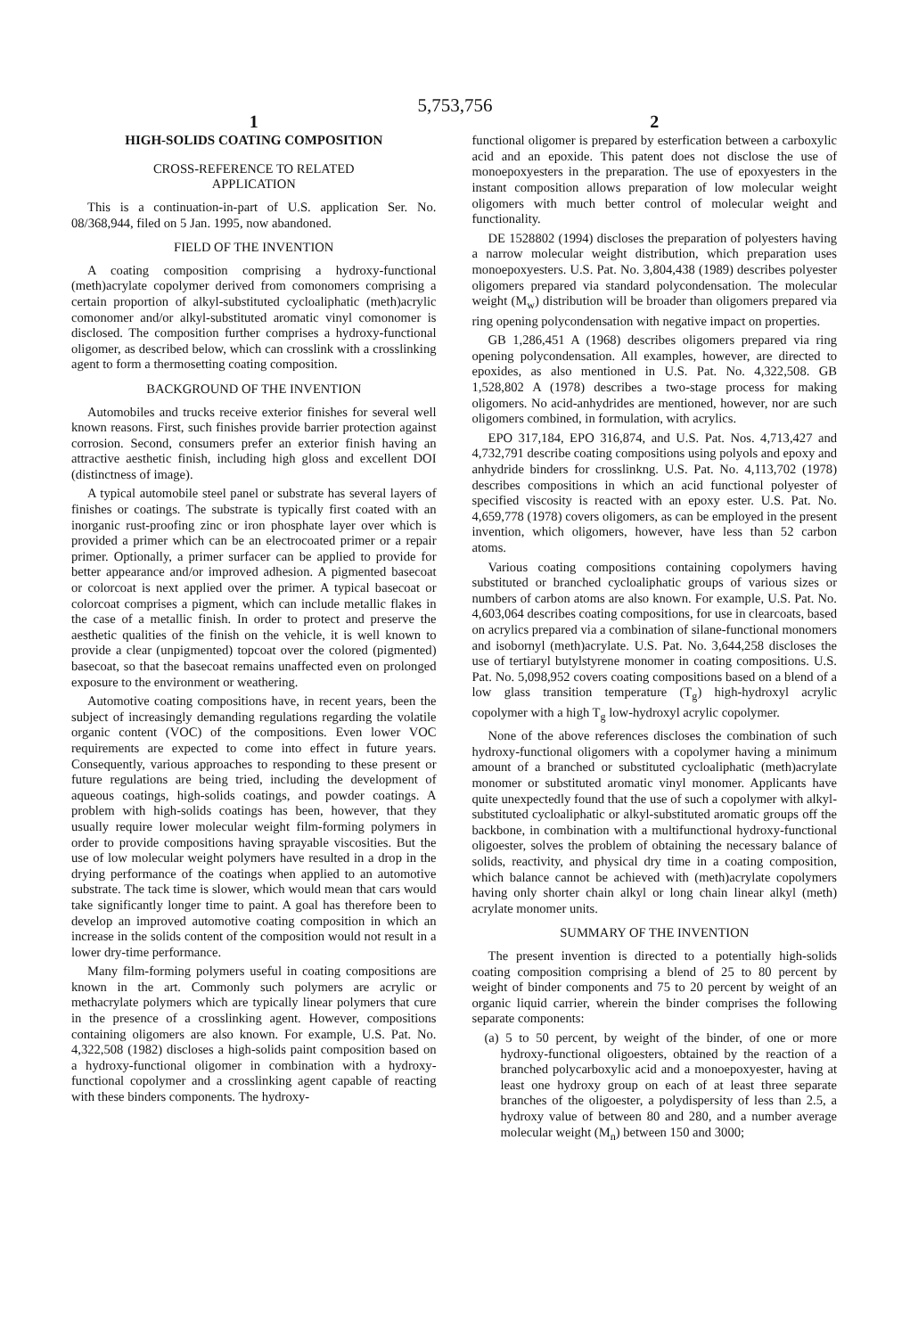5,753,756
1
HIGH-SOLIDS COATING COMPOSITION
CROSS-REFERENCE TO RELATED
APPLICATION
This is a continuation-in-part of U.S. application Ser. No. 08/368,944, filed on 5 Jan. 1995, now abandoned.
FIELD OF THE INVENTION
A coating composition comprising a hydroxy-functional (meth)acrylate copolymer derived from comonomers comprising a certain proportion of alkyl-substituted cycloaliphatic (meth)acrylic comonomer and/or alkyl-substituted aromatic vinyl comonomer is disclosed. The composition further comprises a hydroxy-functional oligomer, as described below, which can crosslink with a crosslinking agent to form a thermosetting coating composition.
BACKGROUND OF THE INVENTION
Automobiles and trucks receive exterior finishes for several well known reasons. First, such finishes provide barrier protection against corrosion. Second, consumers prefer an exterior finish having an attractive aesthetic finish, including high gloss and excellent DOI (distinctness of image).
A typical automobile steel panel or substrate has several layers of finishes or coatings. The substrate is typically first coated with an inorganic rust-proofing zinc or iron phosphate layer over which is provided a primer which can be an electrocoated primer or a repair primer. Optionally, a primer surfacer can be applied to provide for better appearance and/or improved adhesion. A pigmented basecoat or colorcoat is next applied over the primer. A typical basecoat or colorcoat comprises a pigment, which can include metallic flakes in the case of a metallic finish. In order to protect and preserve the aesthetic qualities of the finish on the vehicle, it is well known to provide a clear (unpigmented) topcoat over the colored (pigmented) basecoat, so that the basecoat remains unaffected even on prolonged exposure to the environment or weathering.
Automotive coating compositions have, in recent years, been the subject of increasingly demanding regulations regarding the volatile organic content (VOC) of the compositions. Even lower VOC requirements are expected to come into effect in future years. Consequently, various approaches to responding to these present or future regulations are being tried, including the development of aqueous coatings, high-solids coatings, and powder coatings. A problem with high-solids coatings has been, however, that they usually require lower molecular weight film-forming polymers in order to provide compositions having sprayable viscosities. But the use of low molecular weight polymers have resulted in a drop in the drying performance of the coatings when applied to an automotive substrate. The tack time is slower, which would mean that cars would take significantly longer time to paint. A goal has therefore been to develop an improved automotive coating composition in which an increase in the solids content of the composition would not result in a lower dry-time performance.
Many film-forming polymers useful in coating compositions are known in the art. Commonly such polymers are acrylic or methacrylate polymers which are typically linear polymers that cure in the presence of a crosslinking agent. However, compositions containing oligomers are also known. For example, U.S. Pat. No. 4,322,508 (1982) discloses a high-solids paint composition based on a hydroxy-functional oligomer in combination with a hydroxy-functional copolymer and a crosslinking agent capable of reacting with these binders components. The hydroxy-
2
functional oligomer is prepared by esterfication between a carboxylic acid and an epoxide. This patent does not disclose the use of monoepoxyesters in the preparation. The use of epoxyesters in the instant composition allows preparation of low molecular weight oligomers with much better control of molecular weight and functionality.
DE 1528802 (1994) discloses the preparation of polyesters having a narrow molecular weight distribution, which preparation uses monoepoxyesters. U.S. Pat. No. 3,804,438 (1989) describes polyester oligomers prepared via standard polycondensation. The molecular weight (M<sub>w</sub>) distribution will be broader than oligomers prepared via ring opening polycondensation with negative impact on properties.
GB 1,286,451 A (1968) describes oligomers prepared via ring opening polycondensation. All examples, however, are directed to epoxides, as also mentioned in U.S. Pat. No. 4,322,508. GB 1,528,802 A (1978) describes a two-stage process for making oligomers. No acid-anhydrides are mentioned, however, nor are such oligomers combined, in formulation, with acrylics.
EPO 317,184, EPO 316,874, and U.S. Pat. Nos. 4,713,427 and 4,732,791 describe coating compositions using polyols and epoxy and anhydride binders for crosslinkng. U.S. Pat. No. 4,113,702 (1978) describes compositions in which an acid functional polyester of specified viscosity is reacted with an epoxy ester. U.S. Pat. No. 4,659,778 (1978) covers oligomers, as can be employed in the present invention, which oligomers, however, have less than 52 carbon atoms.
Various coating compositions containing copolymers having substituted or branched cycloaliphatic groups of various sizes or numbers of carbon atoms are also known. For example, U.S. Pat. No. 4,603,064 describes coating compositions, for use in clearcoats, based on acrylics prepared via a combination of silane-functional monomers and isobornyl (meth)acrylate. U.S. Pat. No. 3,644,258 discloses the use of tertiaryl butylstyrene monomer in coating compositions. U.S. Pat. No. 5,098,952 covers coating compositions based on a blend of a low glass transition temperature (T<sub>g</sub>) high-hydroxyl acrylic copolymer with a high T<sub>g</sub> low-hydroxyl acrylic copolymer.
None of the above references discloses the combination of such hydroxy-functional oligomers with a copolymer having a minimum amount of a branched or substituted cycloaliphatic (meth)acrylate monomer or substituted aromatic vinyl monomer. Applicants have quite unexpectedly found that the use of such a copolymer with alkyl-substituted cycloaliphatic or alkyl-substituted aromatic groups off the backbone, in combination with a multifunctional hydroxy-functional oligoester, solves the problem of obtaining the necessary balance of solids, reactivity, and physical dry time in a coating composition, which balance cannot be achieved with (meth)acrylate copolymers having only shorter chain alkyl or long chain linear alkyl (meth) acrylate monomer units.
SUMMARY OF THE INVENTION
The present invention is directed to a potentially high-solids coating composition comprising a blend of 25 to 80 percent by weight of binder components and 75 to 20 percent by weight of an organic liquid carrier, wherein the binder comprises the following separate components:
(a) 5 to 50 percent, by weight of the binder, of one or more hydroxy-functional oligoesters, obtained by the reaction of a branched polycarboxylic acid and a monoepoxyester, having at least one hydroxy group on each of at least three separate branches of the oligoester, a polydispersity of less than 2.5, a hydroxy value of between 80 and 280, and a number average molecular weight (M<sub>n</sub>) between 150 and 3000;